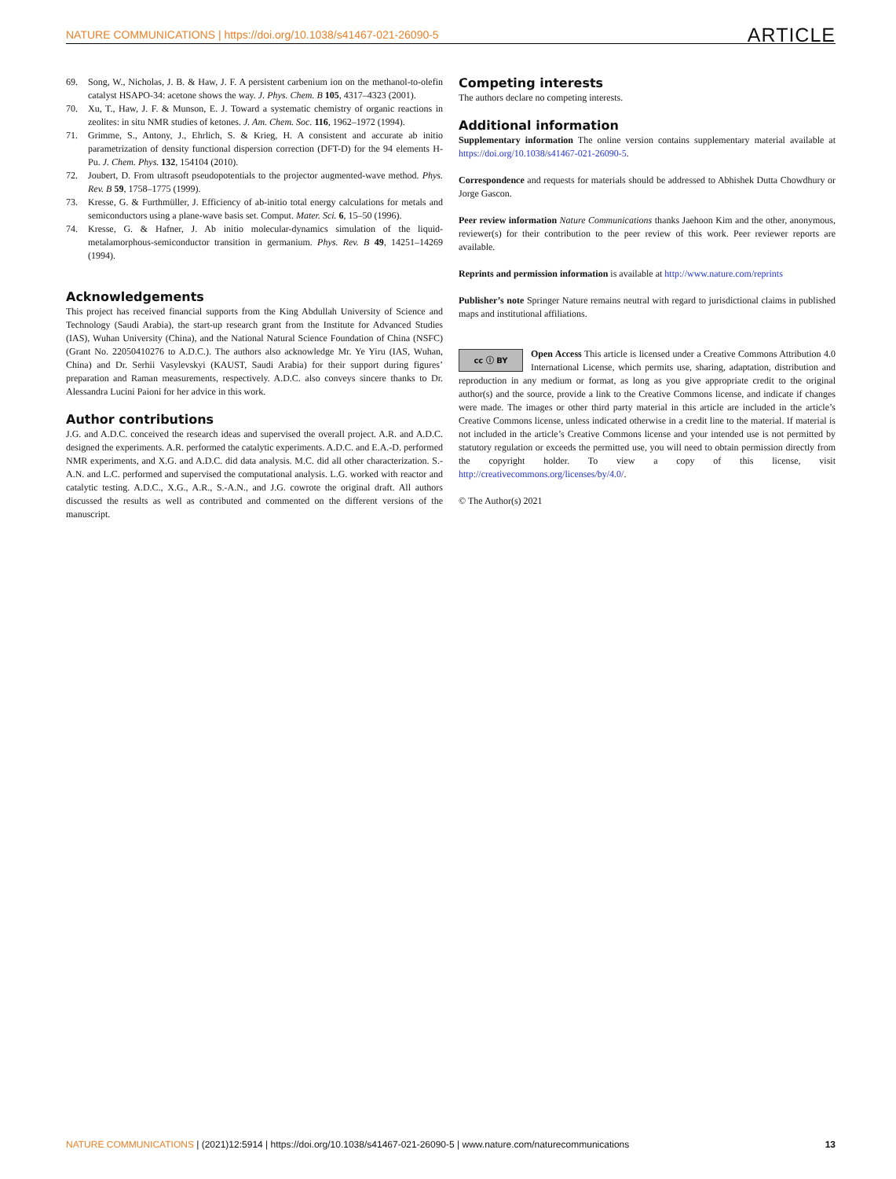NATURE COMMUNICATIONS | https://doi.org/10.1038/s41467-021-26090-5 ARTICLE
69. Song, W., Nicholas, J. B. & Haw, J. F. A persistent carbenium ion on the methanol-to-olefin catalyst HSAPO-34: acetone shows the way. J. Phys. Chem. B 105, 4317–4323 (2001).
70. Xu, T., Haw, J. F. & Munson, E. J. Toward a systematic chemistry of organic reactions in zeolites: in situ NMR studies of ketones. J. Am. Chem. Soc. 116, 1962–1972 (1994).
71. Grimme, S., Antony, J., Ehrlich, S. & Krieg, H. A consistent and accurate ab initio parametrization of density functional dispersion correction (DFT-D) for the 94 elements H-Pu. J. Chem. Phys. 132, 154104 (2010).
72. Joubert, D. From ultrasoft pseudopotentials to the projector augmented-wave method. Phys. Rev. B 59, 1758–1775 (1999).
73. Kresse, G. & Furthmüller, J. Efficiency of ab-initio total energy calculations for metals and semiconductors using a plane-wave basis set. Comput. Mater. Sci. 6, 15–50 (1996).
74. Kresse, G. & Hafner, J. Ab initio molecular-dynamics simulation of the liquid-metalamorphous-semiconductor transition in germanium. Phys. Rev. B 49, 14251–14269 (1994).
Acknowledgements
This project has received financial supports from the King Abdullah University of Science and Technology (Saudi Arabia), the start-up research grant from the Institute for Advanced Studies (IAS), Wuhan University (China), and the National Natural Science Foundation of China (NSFC) (Grant No. 22050410276 to A.D.C.). The authors also acknowledge Mr. Ye Yiru (IAS, Wuhan, China) and Dr. Serhii Vasylevskyi (KAUST, Saudi Arabia) for their support during figures’ preparation and Raman measurements, respectively. A.D.C. also conveys sincere thanks to Dr. Alessandra Lucini Paioni for her advice in this work.
Author contributions
J.G. and A.D.C. conceived the research ideas and supervised the overall project. A.R. and A.D.C. designed the experiments. A.R. performed the catalytic experiments. A.D.C. and E.A.-D. performed NMR experiments, and X.G. and A.D.C. did data analysis. M.C. did all other characterization. S.-A.N. and L.C. performed and supervised the computational analysis. L.G. worked with reactor and catalytic testing. A.D.C., X.G., A.R., S.-A.N., and J.G. cowrote the original draft. All authors discussed the results as well as contributed and commented on the different versions of the manuscript.
Competing interests
The authors declare no competing interests.
Additional information
Supplementary information The online version contains supplementary material available at https://doi.org/10.1038/s41467-021-26090-5.
Correspondence and requests for materials should be addressed to Abhishek Dutta Chowdhury or Jorge Gascon.
Peer review information Nature Communications thanks Jaehoon Kim and the other, anonymous, reviewer(s) for their contribution to the peer review of this work. Peer reviewer reports are available.
Reprints and permission information is available at http://www.nature.com/reprints
Publisher’s note Springer Nature remains neutral with regard to jurisdictional claims in published maps and institutional affiliations.
cc ⓘ BY Open Access This article is licensed under a Creative Commons Attribution 4.0 International License, which permits use, sharing, adaptation, distribution and reproduction in any medium or format, as long as you give appropriate credit to the original author(s) and the source, provide a link to the Creative Commons license, and indicate if changes were made. The images or other third party material in this article are included in the article’s Creative Commons license, unless indicated otherwise in a credit line to the material. If material is not included in the article’s Creative Commons license and your intended use is not permitted by statutory regulation or exceeds the permitted use, you will need to obtain permission directly from the copyright holder. To view a copy of this license, visit http://creativecommons.org/licenses/by/4.0/.
© The Author(s) 2021
NATURE COMMUNICATIONS | (2021)12:5914 | https://doi.org/10.1038/s41467-021-26090-5 | www.nature.com/naturecommunications 13